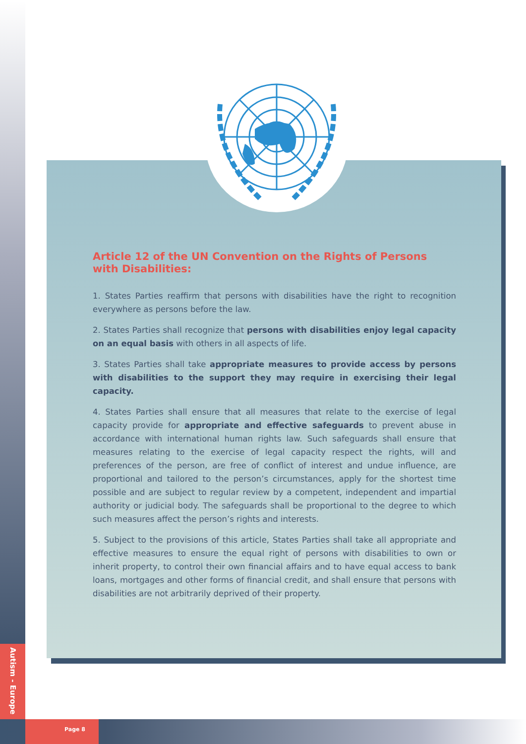Article 12 of the UN Convention on the Rights of Persons
with Disabilities:
1. States Parties reaffirm that persons with disabilities have the right to recognition everywhere as persons before the law.
2. States Parties shall recognize that persons with disabilities enjoy legal capacity on an equal basis with others in all aspects of life.
3. States Parties shall take appropriate measures to provide access by persons with disabilities to the support they may require in exercising their legal capacity.
4. States Parties shall ensure that all measures that relate to the exercise of legal capacity provide for appropriate and effective safeguards to prevent abuse in accordance with international human rights law. Such safeguards shall ensure that measures relating to the exercise of legal capacity respect the rights, will and preferences of the person, are free of conflict of interest and undue influence, are proportional and tailored to the person’s circumstances, apply for the shortest time possible and are subject to regular review by a competent, independent and impartial authority or judicial body. The safeguards shall be proportional to the degree to which such measures affect the person’s rights and interests.
5. Subject to the provisions of this article, States Parties shall take all appropriate and effective measures to ensure the equal right of persons with disabilities to own or inherit property, to control their own financial affairs and to have equal access to bank loans, mortgages and other forms of financial credit, and shall ensure that persons with disabilities are not arbitrarily deprived of their property.
Autism - Europe
Page 8